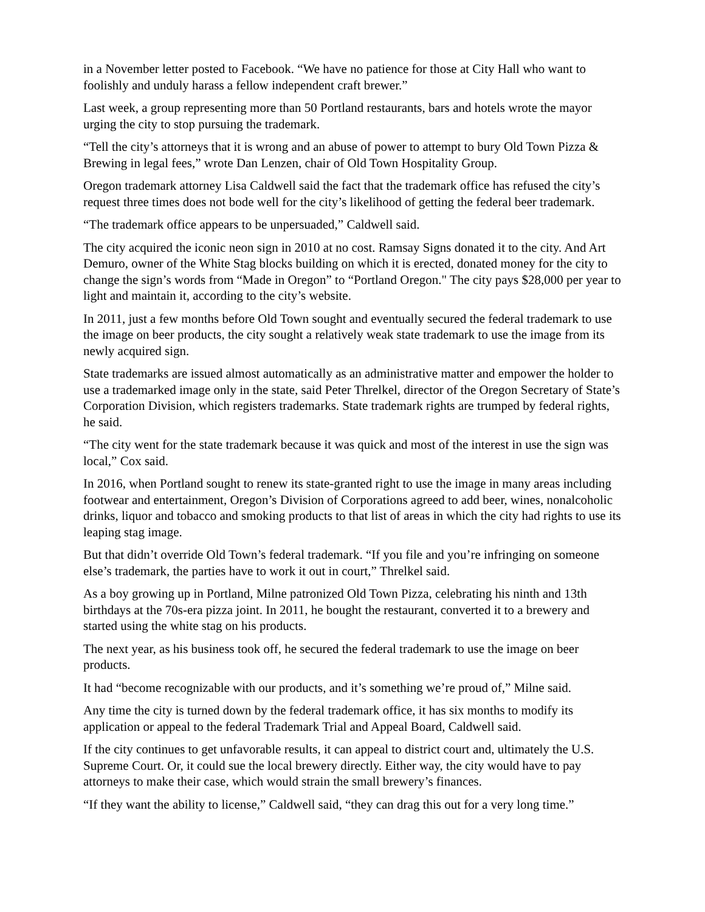in a November letter posted to Facebook. “We have no patience for those at City Hall who want to foolishly and unduly harass a fellow independent craft brewer.”
Last week, a group representing more than 50 Portland restaurants, bars and hotels wrote the mayor urging the city to stop pursuing the trademark.
“Tell the city’s attorneys that it is wrong and an abuse of power to attempt to bury Old Town Pizza & Brewing in legal fees,” wrote Dan Lenzen, chair of Old Town Hospitality Group.
Oregon trademark attorney Lisa Caldwell said the fact that the trademark office has refused the city’s request three times does not bode well for the city’s likelihood of getting the federal beer trademark.
“The trademark office appears to be unpersuaded,” Caldwell said.
The city acquired the iconic neon sign in 2010 at no cost. Ramsay Signs donated it to the city. And Art Demuro, owner of the White Stag blocks building on which it is erected, donated money for the city to change the sign’s words from “Made in Oregon” to “Portland Oregon." The city pays $28,000 per year to light and maintain it, according to the city’s website.
In 2011, just a few months before Old Town sought and eventually secured the federal trademark to use the image on beer products, the city sought a relatively weak state trademark to use the image from its newly acquired sign.
State trademarks are issued almost automatically as an administrative matter and empower the holder to use a trademarked image only in the state, said Peter Threlkel, director of the Oregon Secretary of State’s Corporation Division, which registers trademarks. State trademark rights are trumped by federal rights, he said.
“The city went for the state trademark because it was quick and most of the interest in use the sign was local,” Cox said.
In 2016, when Portland sought to renew its state-granted right to use the image in many areas including footwear and entertainment, Oregon’s Division of Corporations agreed to add beer, wines, nonalcoholic drinks, liquor and tobacco and smoking products to that list of areas in which the city had rights to use its leaping stag image.
But that didn’t override Old Town’s federal trademark. “If you file and you’re infringing on someone else’s trademark, the parties have to work it out in court,” Threlkel said.
As a boy growing up in Portland, Milne patronized Old Town Pizza, celebrating his ninth and 13th birthdays at the 70s-era pizza joint. In 2011, he bought the restaurant, converted it to a brewery and started using the white stag on his products.
The next year, as his business took off, he secured the federal trademark to use the image on beer products.
It had “become recognizable with our products, and it’s something we’re proud of,” Milne said.
Any time the city is turned down by the federal trademark office, it has six months to modify its application or appeal to the federal Trademark Trial and Appeal Board, Caldwell said.
If the city continues to get unfavorable results, it can appeal to district court and, ultimately the U.S. Supreme Court. Or, it could sue the local brewery directly. Either way, the city would have to pay attorneys to make their case, which would strain the small brewery’s finances.
“If they want the ability to license,” Caldwell said, “they can drag this out for a very long time.”